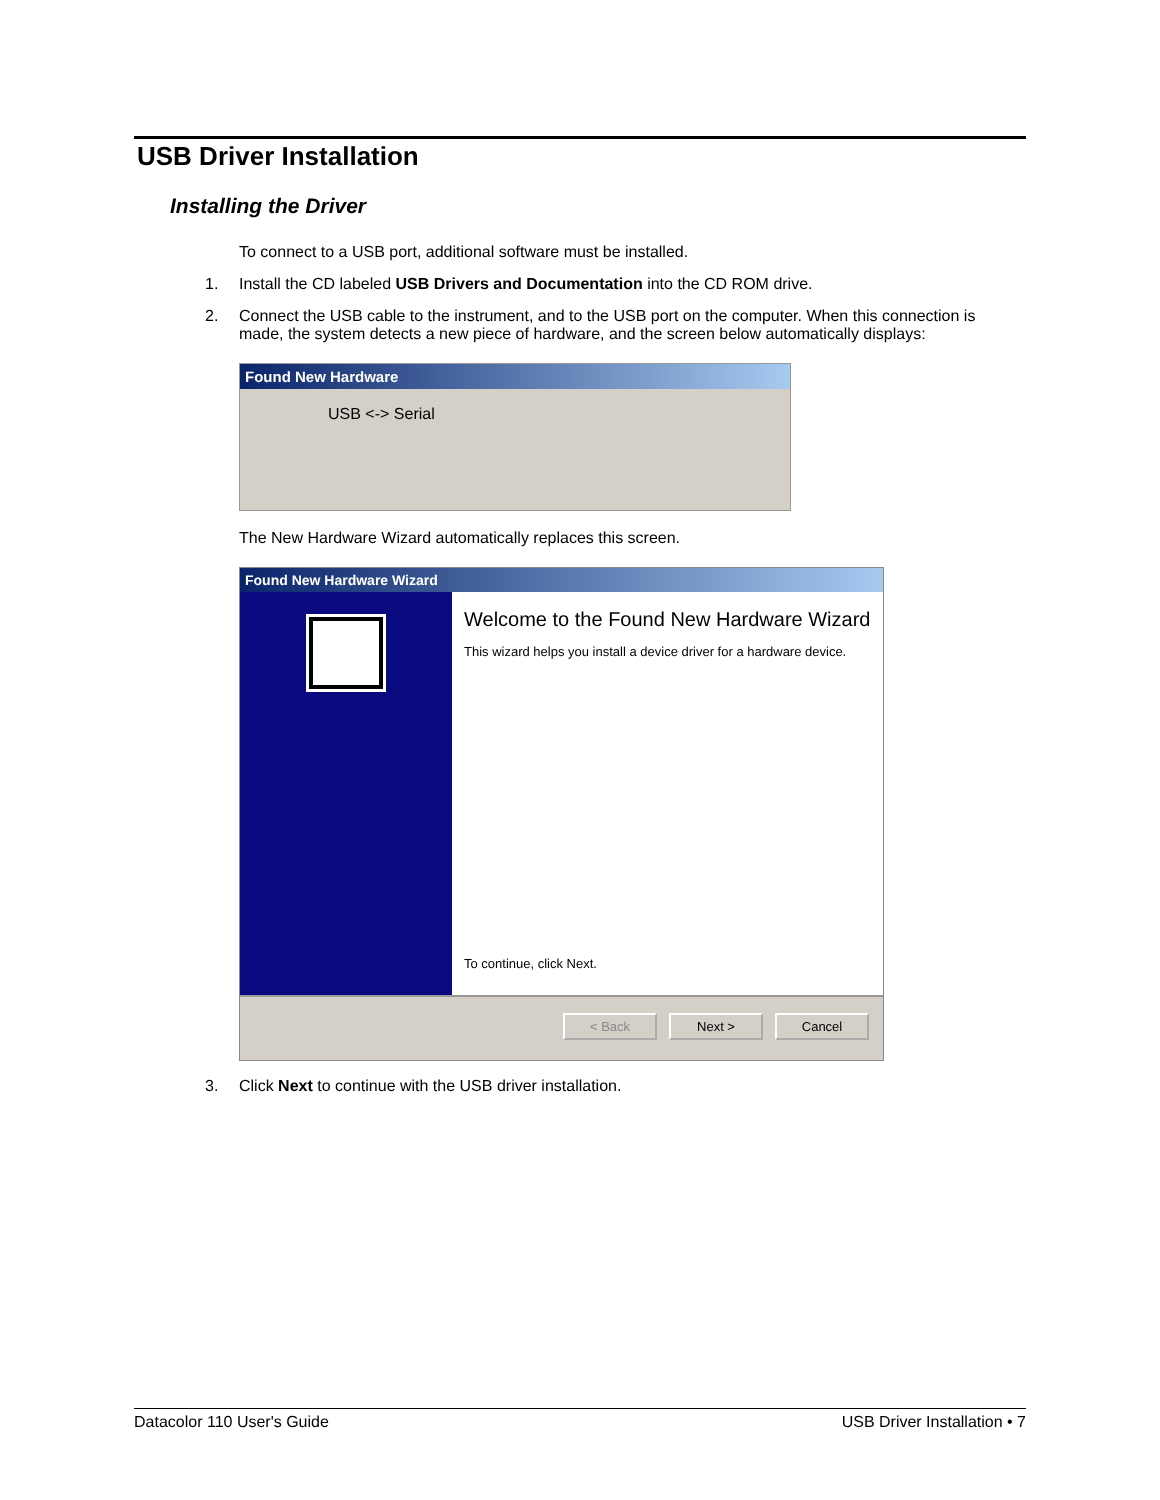USB Driver Installation
Installing the Driver
To connect to a USB port, additional software must be installed.
1. Install the CD labeled USB Drivers and Documentation into the CD ROM drive.
2. Connect the USB cable to the instrument, and to the USB port on the computer. When this connection is made, the system detects a new piece of hardware, and the screen below automatically displays:
Found New Hardware
USB <-> Serial
The New Hardware Wizard automatically replaces this screen.
Found New Hardware Wizard
Welcome to the Found New Hardware Wizard
This wizard helps you install a device driver for a hardware device.
To continue, click Next.
< Back Next > Cancel
3. Click Next to continue with the USB driver installation.
Datacolor 110 User's Guide USB Driver Installation • 7